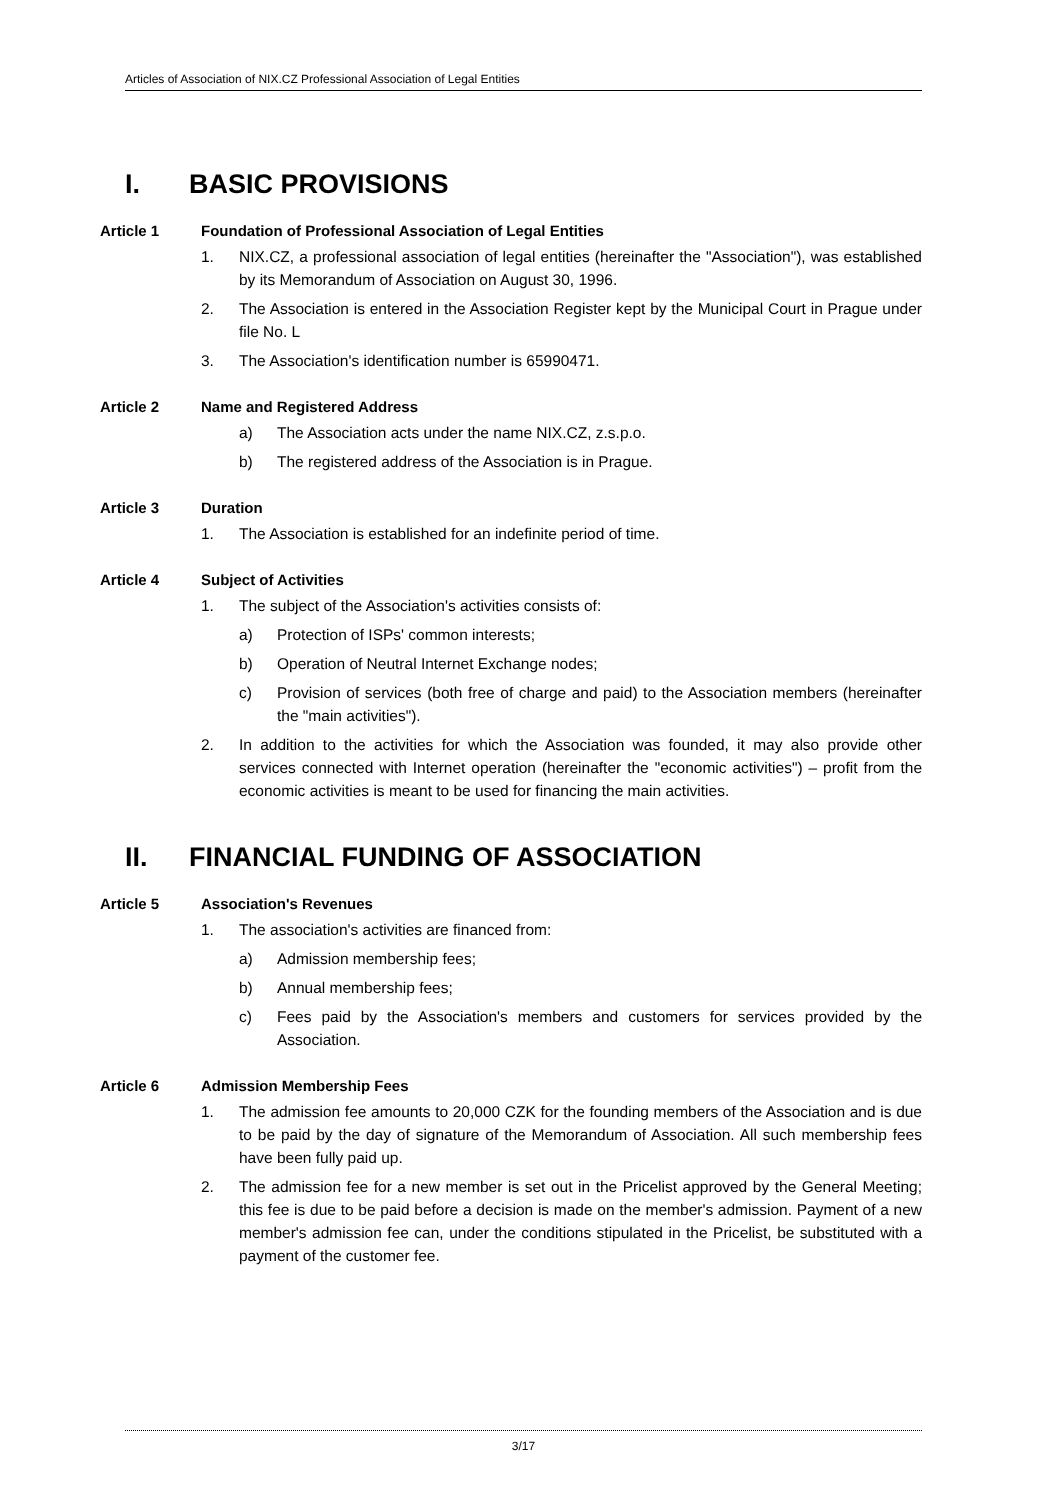Articles of Association of NIX.CZ Professional Association of Legal Entities
I. BASIC PROVISIONS
Article 1 Foundation of Professional Association of Legal Entities
1. NIX.CZ, a professional association of legal entities (hereinafter the "Association"), was established by its Memorandum of Association on August 30, 1996.
2. The Association is entered in the Association Register kept by the Municipal Court in Prague under file No. L
3. The Association's identification number is 65990471.
Article 2 Name and Registered Address
a) The Association acts under the name NIX.CZ, z.s.p.o.
b) The registered address of the Association is in Prague.
Article 3 Duration
1. The Association is established for an indefinite period of time.
Article 4 Subject of Activities
1. The subject of the Association's activities consists of:
a) Protection of ISPs' common interests;
b) Operation of Neutral Internet Exchange nodes;
c) Provision of services (both free of charge and paid) to the Association members (hereinafter the "main activities").
2. In addition to the activities for which the Association was founded, it may also provide other services connected with Internet operation (hereinafter the "economic activities") – profit from the economic activities is meant to be used for financing the main activities.
II. FINANCIAL FUNDING OF ASSOCIATION
Article 5 Association's Revenues
1. The association's activities are financed from:
a) Admission membership fees;
b) Annual membership fees;
c) Fees paid by the Association's members and customers for services provided by the Association.
Article 6 Admission Membership Fees
1. The admission fee amounts to 20,000 CZK for the founding members of the Association and is due to be paid by the day of signature of the Memorandum of Association. All such membership fees have been fully paid up.
2. The admission fee for a new member is set out in the Pricelist approved by the General Meeting; this fee is due to be paid before a decision is made on the member's admission. Payment of a new member's admission fee can, under the conditions stipulated in the Pricelist, be substituted with a payment of the customer fee.
3/17